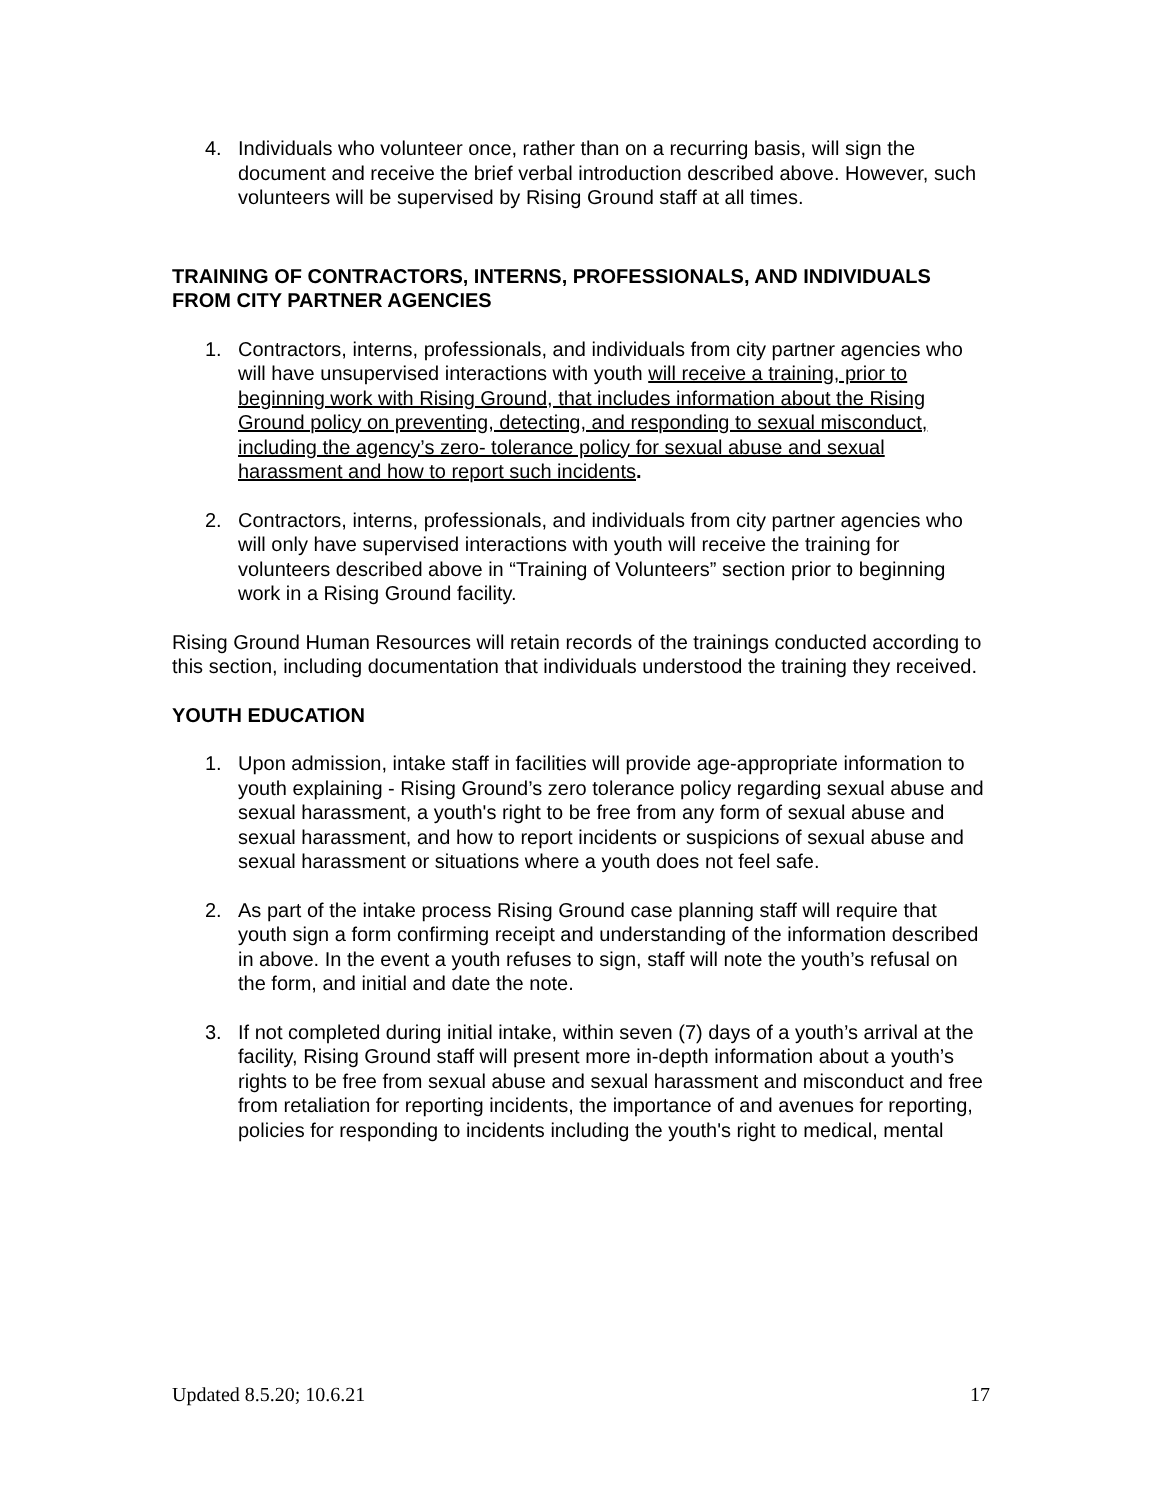4. Individuals who volunteer once, rather than on a recurring basis, will sign the document and receive the brief verbal introduction described above. However, such volunteers will be supervised by Rising Ground staff at all times.
TRAINING OF CONTRACTORS, INTERNS, PROFESSIONALS, AND INDIVIDUALS FROM CITY PARTNER AGENCIES
1. Contractors, interns, professionals, and individuals from city partner agencies who will have unsupervised interactions with youth will receive a training, prior to beginning work with Rising Ground, that includes information about the Rising Ground policy on preventing, detecting, and responding to sexual misconduct, including the agency’s zero- tolerance policy for sexual abuse and sexual harassment and how to report such incidents.
2. Contractors, interns, professionals, and individuals from city partner agencies who will only have supervised interactions with youth will receive the training for volunteers described above in “Training of Volunteers” section prior to beginning work in a Rising Ground facility.
Rising Ground Human Resources will retain records of the trainings conducted according to this section, including documentation that individuals understood the training they received.
YOUTH EDUCATION
1. Upon admission, intake staff in facilities will provide age-appropriate information to youth explaining - Rising Ground’s zero tolerance policy regarding sexual abuse and sexual harassment, a youth's right to be free from any form of sexual abuse and sexual harassment, and how to report incidents or suspicions of sexual abuse and sexual harassment or situations where a youth does not feel safe.
2. As part of the intake process Rising Ground case planning staff will require that youth sign a form confirming receipt and understanding of the information described in above. In the event a youth refuses to sign, staff will note the youth’s refusal on the form, and initial and date the note.
3. If not completed during initial intake, within seven (7) days of a youth’s arrival at the facility, Rising Ground staff will present more in-depth information about a youth’s rights to be free from sexual abuse and sexual harassment and misconduct and free from retaliation for reporting incidents, the importance of and avenues for reporting, policies for responding to incidents including the youth's right to medical, mental
Updated 8.5.20; 10.6.21 17